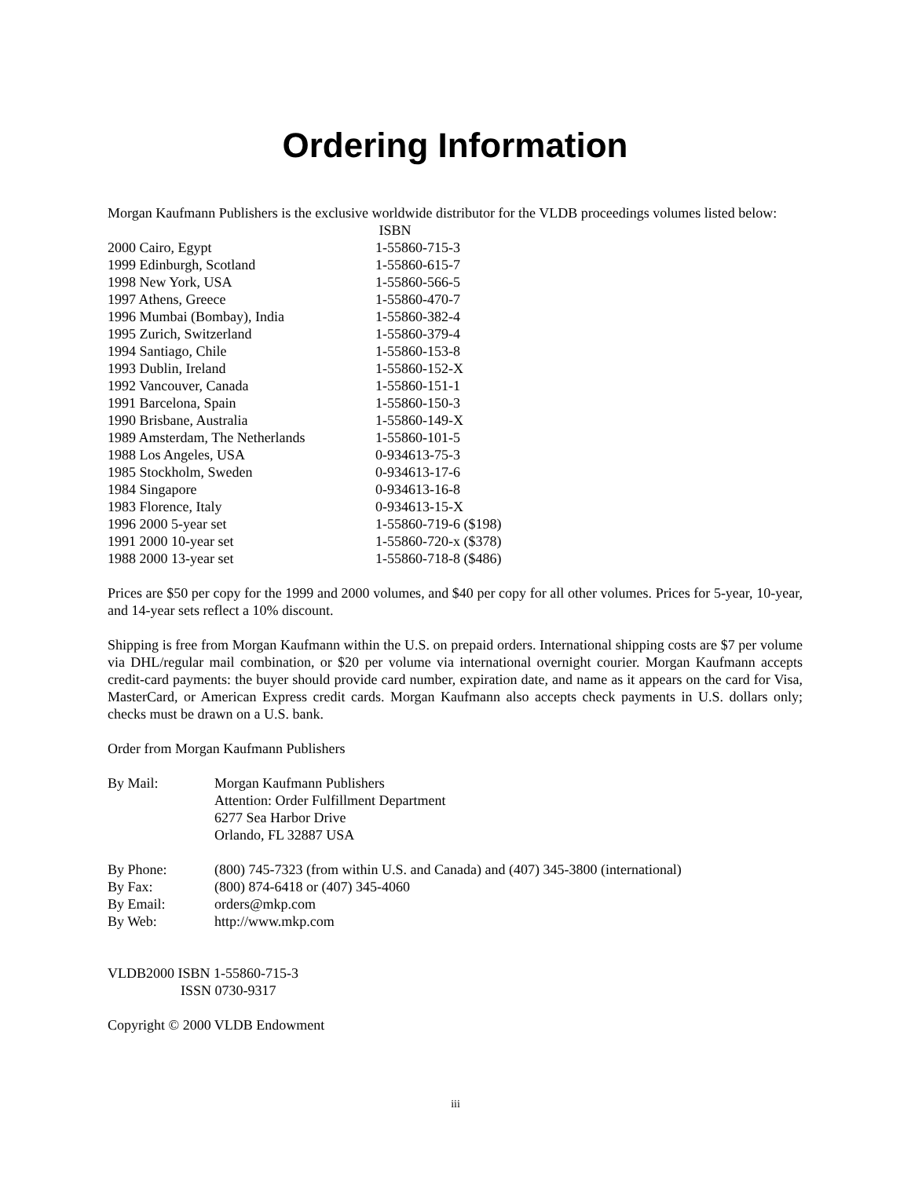Ordering Information
Morgan Kaufmann Publishers is the exclusive worldwide distributor for the VLDB proceedings volumes listed below:
| | ISBN |
| 2000 Cairo, Egypt | 1-55860-715-3 |
| 1999 Edinburgh, Scotland | 1-55860-615-7 |
| 1998 New York, USA | 1-55860-566-5 |
| 1997 Athens, Greece | 1-55860-470-7 |
| 1996 Mumbai (Bombay), India | 1-55860-382-4 |
| 1995 Zurich, Switzerland | 1-55860-379-4 |
| 1994 Santiago, Chile | 1-55860-153-8 |
| 1993 Dublin, Ireland | 1-55860-152-X |
| 1992 Vancouver, Canada | 1-55860-151-1 |
| 1991 Barcelona, Spain | 1-55860-150-3 |
| 1990 Brisbane, Australia | 1-55860-149-X |
| 1989 Amsterdam, The Netherlands | 1-55860-101-5 |
| 1988 Los Angeles, USA | 0-934613-75-3 |
| 1985 Stockholm, Sweden | 0-934613-17-6 |
| 1984 Singapore | 0-934613-16-8 |
| 1983 Florence, Italy | 0-934613-15-X |
| 1996 2000 5-year set | 1-55860-719-6 ($198) |
| 1991 2000 10-year set | 1-55860-720-x ($378) |
| 1988 2000 13-year set | 1-55860-718-8 ($486) |
Prices are $50 per copy for the 1999 and 2000 volumes, and $40 per copy for all other volumes. Prices for 5-year, 10-year, and 14-year sets reflect a 10% discount.
Shipping is free from Morgan Kaufmann within the U.S. on prepaid orders. International shipping costs are $7 per volume via DHL/regular mail combination, or $20 per volume via international overnight courier. Morgan Kaufmann accepts credit-card payments: the buyer should provide card number, expiration date, and name as it appears on the card for Visa, MasterCard, or American Express credit cards. Morgan Kaufmann also accepts check payments in U.S. dollars only; checks must be drawn on a U.S. bank.
Order from Morgan Kaufmann Publishers
| By Mail: | Morgan Kaufmann Publishers Attention: Order Fulfillment Department 6277 Sea Harbor Drive Orlando, FL 32887 USA |
| By Phone: | (800) 745-7323 (from within U.S. and Canada) and (407) 345-3800 (international) |
| By Fax: | (800) 874-6418 or (407) 345-4060 |
| By Email: | orders@mkp.com |
| By Web: | http://www.mkp.com |
VLDB2000 ISBN 1-55860-715-3
ISSN 0730-9317
Copyright © 2000 VLDB Endowment
iii